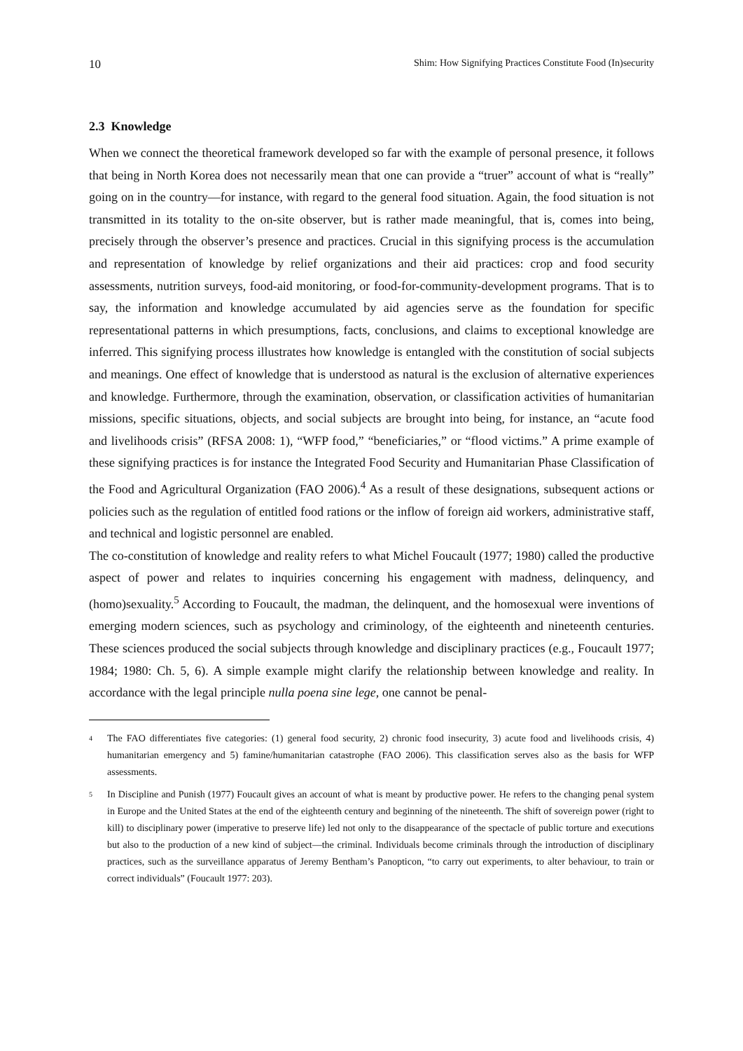10 Shim: How Signifying Practices Constitute Food (In)security
2.3 Knowledge
When we connect the theoretical framework developed so far with the example of personal presence, it follows that being in North Korea does not necessarily mean that one can provide a “truer” account of what is “really” going on in the country—for instance, with regard to the general food situation. Again, the food situation is not transmitted in its totality to the on-site observer, but is rather made meaningful, that is, comes into being, precisely through the observer’s presence and practices. Crucial in this signifying process is the accumulation and representation of knowledge by relief organizations and their aid practices: crop and food security assessments, nutrition surveys, food-aid monitoring, or food-for-community-development programs. That is to say, the information and knowledge accumulated by aid agencies serve as the foundation for specific representational patterns in which presumptions, facts, conclusions, and claims to exceptional knowledge are inferred. This signifying process illustrates how knowledge is entangled with the constitution of social subjects and meanings. One effect of knowledge that is understood as natural is the exclusion of alternative experiences and knowledge. Furthermore, through the examination, observation, or classification activities of humanitarian missions, specific situations, objects, and social subjects are brought into being, for instance, an “acute food and livelihoods crisis” (RFSA 2008: 1), “WFP food,” “beneficiaries,” or “flood victims.” A prime example of these signifying practices is for instance the Integrated Food Security and Humanitarian Phase Classification of the Food and Agricultural Organization (FAO 2006).<sup>4</sup> As a result of these designations, subsequent actions or policies such as the regulation of entitled food rations or the inflow of foreign aid workers, administrative staff, and technical and logistic personnel are enabled.
The co-constitution of knowledge and reality refers to what Michel Foucault (1977; 1980) called the productive aspect of power and relates to inquiries concerning his engagement with madness, delinquency, and (homo)sexuality.<sup>5</sup> According to Foucault, the madman, the delinquent, and the homosexual were inventions of emerging modern sciences, such as psychology and criminology, of the eighteenth and nineteenth centuries. These sciences produced the social subjects through knowledge and disciplinary practices (e.g., Foucault 1977; 1984; 1980: Ch. 5, 6). A simple example might clarify the relationship between knowledge and reality. In accordance with the legal principle nulla poena sine lege, one cannot be penal-
4 The FAO differentiates five categories: (1) general food security, 2) chronic food insecurity, 3) acute food and livelihoods crisis, 4) humanitarian emergency and 5) famine/humanitarian catastrophe (FAO 2006). This classification serves also as the basis for WFP assessments.
5 In Discipline and Punish (1977) Foucault gives an account of what is meant by productive power. He refers to the changing penal system in Europe and the United States at the end of the eighteenth century and beginning of the nineteenth. The shift of sovereign power (right to kill) to disciplinary power (imperative to preserve life) led not only to the disappearance of the spectacle of public torture and executions but also to the production of a new kind of subject—the criminal. Individuals become criminals through the introduction of disciplinary practices, such as the surveillance apparatus of Jeremy Bentham’s Panopticon, “to carry out experiments, to alter behaviour, to train or correct individuals” (Foucault 1977: 203).